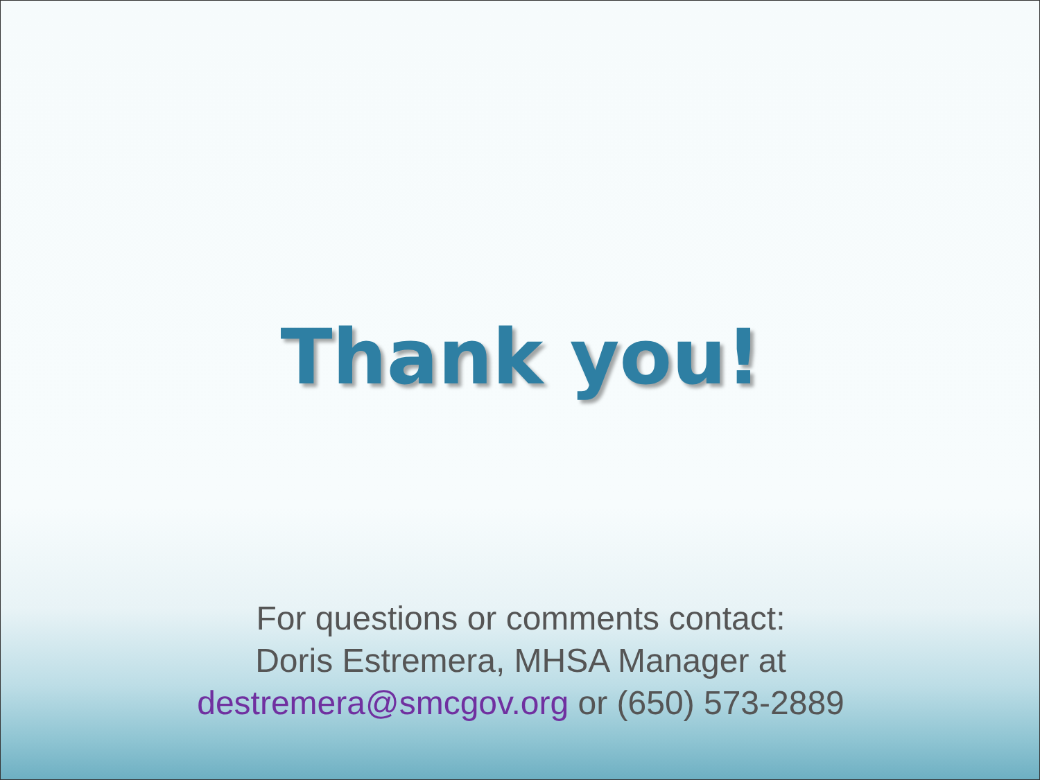Thank you!
For questions or comments contact:
Doris Estremera, MHSA Manager at
destremera@smcgov.org or (650) 573-2889